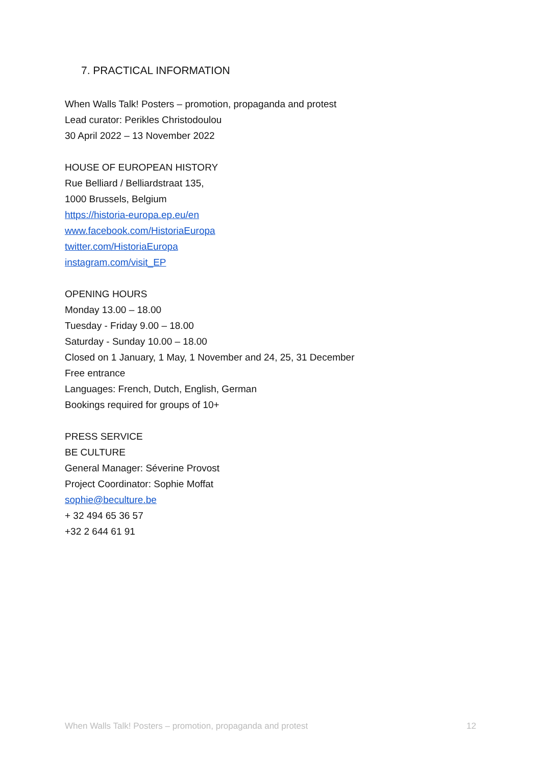7. PRACTICAL INFORMATION
When Walls Talk! Posters – promotion, propaganda and protest
Lead curator: Perikles Christodoulou
30 April 2022 – 13 November 2022
HOUSE OF EUROPEAN HISTORY
Rue Belliard / Belliardstraat 135,
1000 Brussels, Belgium
https://historia-europa.ep.eu/en
www.facebook.com/HistoriaEuropa
twitter.com/HistoriaEuropa
instagram.com/visit_EP
OPENING HOURS
Monday 13.00 – 18.00
Tuesday - Friday 9.00 – 18.00
Saturday - Sunday 10.00 – 18.00
Closed on 1 January, 1 May, 1 November and 24, 25, 31 December
Free entrance
Languages: French, Dutch, English, German
Bookings required for groups of 10+
PRESS SERVICE
BE CULTURE
General Manager: Séverine Provost
Project Coordinator: Sophie Moffat
sophie@beculture.be
+ 32 494 65 36 57
+32 2 644 61 91
When Walls Talk! Posters – promotion, propaganda and protest 12